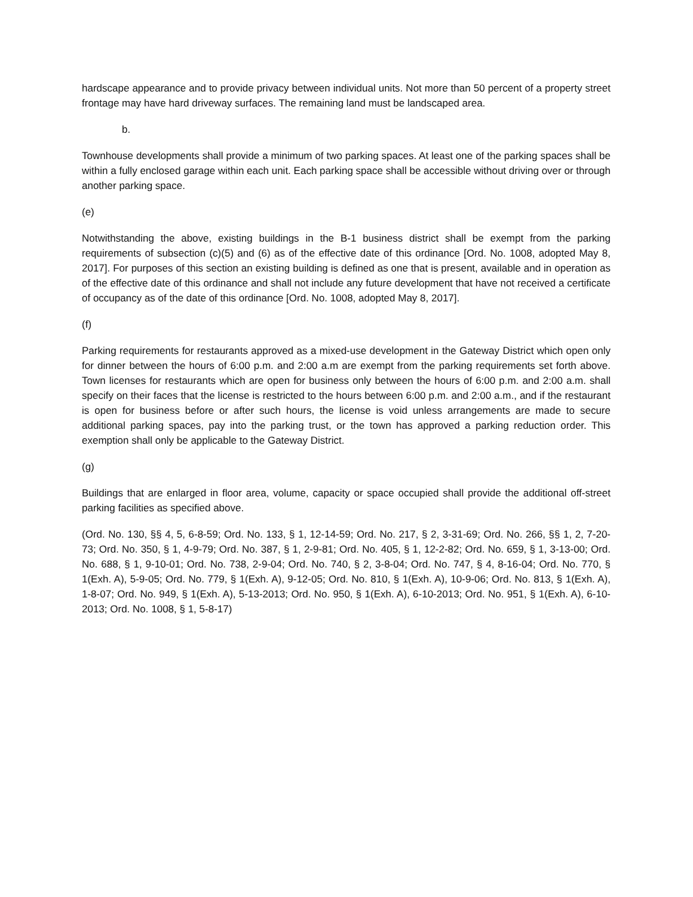hardscape appearance and to provide privacy between individual units. Not more than 50 percent of a property street frontage may have hard driveway surfaces. The remaining land must be landscaped area.
b.
Townhouse developments shall provide a minimum of two parking spaces. At least one of the parking spaces shall be within a fully enclosed garage within each unit. Each parking space shall be accessible without driving over or through another parking space.
(e)
Notwithstanding the above, existing buildings in the B-1 business district shall be exempt from the parking requirements of subsection (c)(5) and (6) as of the effective date of this ordinance [Ord. No. 1008, adopted May 8, 2017]. For purposes of this section an existing building is defined as one that is present, available and in operation as of the effective date of this ordinance and shall not include any future development that have not received a certificate of occupancy as of the date of this ordinance [Ord. No. 1008, adopted May 8, 2017].
(f)
Parking requirements for restaurants approved as a mixed-use development in the Gateway District which open only for dinner between the hours of 6:00 p.m. and 2:00 a.m are exempt from the parking requirements set forth above. Town licenses for restaurants which are open for business only between the hours of 6:00 p.m. and 2:00 a.m. shall specify on their faces that the license is restricted to the hours between 6:00 p.m. and 2:00 a.m., and if the restaurant is open for business before or after such hours, the license is void unless arrangements are made to secure additional parking spaces, pay into the parking trust, or the town has approved a parking reduction order. This exemption shall only be applicable to the Gateway District.
(g)
Buildings that are enlarged in floor area, volume, capacity or space occupied shall provide the additional off-street parking facilities as specified above.
(Ord. No. 130, §§ 4, 5, 6-8-59; Ord. No. 133, § 1, 12-14-59; Ord. No. 217, § 2, 3-31-69; Ord. No. 266, §§ 1, 2, 7-20-73; Ord. No. 350, § 1, 4-9-79; Ord. No. 387, § 1, 2-9-81; Ord. No. 405, § 1, 12-2-82; Ord. No. 659, § 1, 3-13-00; Ord. No. 688, § 1, 9-10-01; Ord. No. 738, 2-9-04; Ord. No. 740, § 2, 3-8-04; Ord. No. 747, § 4, 8-16-04; Ord. No. 770, § 1(Exh. A), 5-9-05; Ord. No. 779, § 1(Exh. A), 9-12-05; Ord. No. 810, § 1(Exh. A), 10-9-06; Ord. No. 813, § 1(Exh. A), 1-8-07; Ord. No. 949, § 1(Exh. A), 5-13-2013; Ord. No. 950, § 1(Exh. A), 6-10-2013; Ord. No. 951, § 1(Exh. A), 6-10-2013; Ord. No. 1008, § 1, 5-8-17)